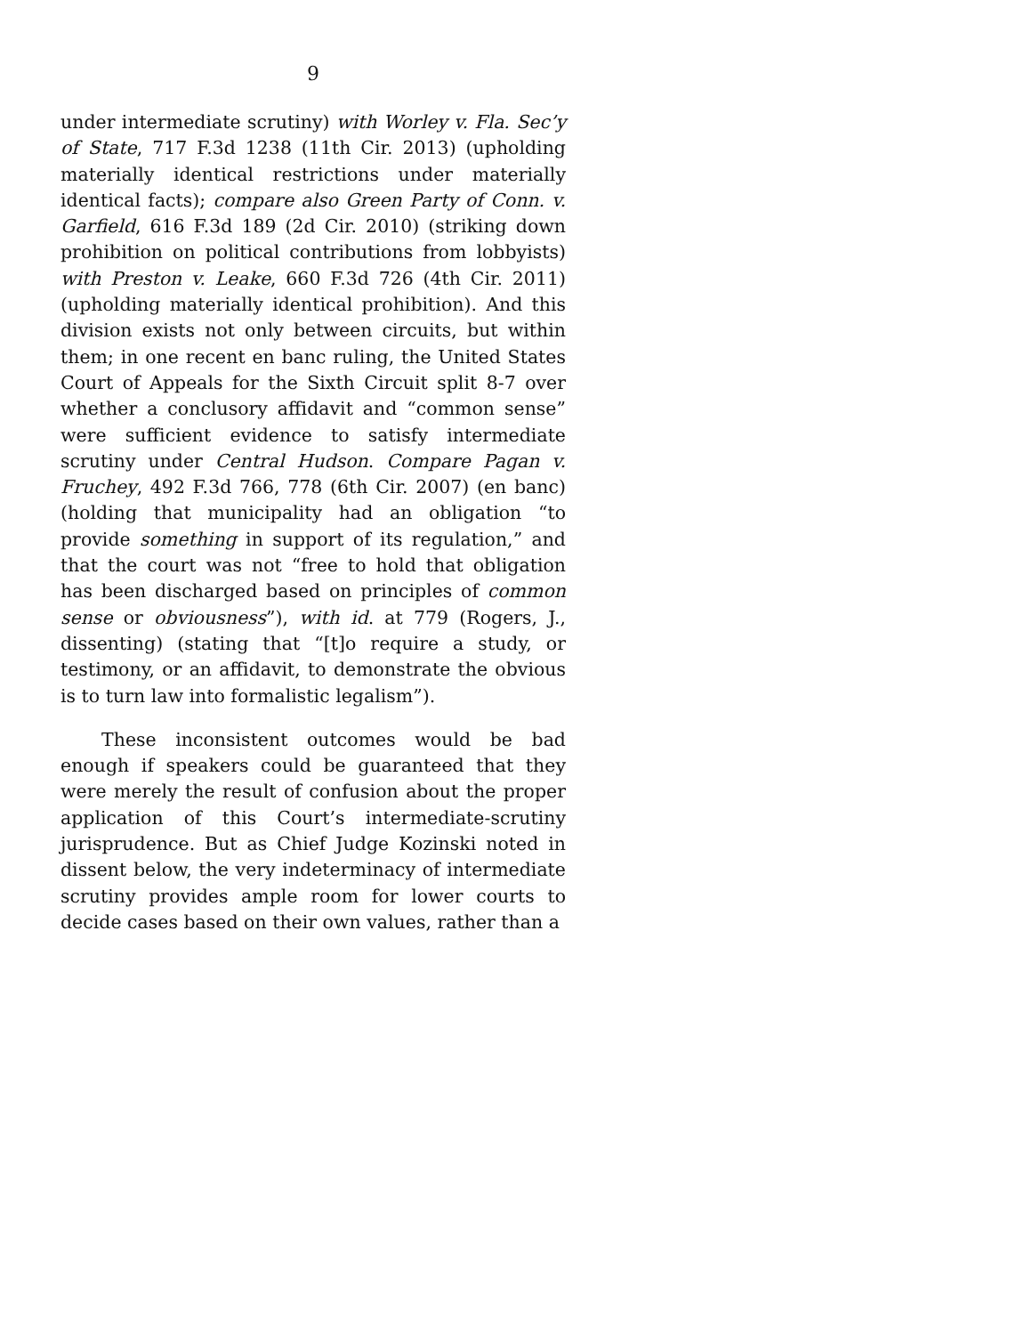9
under intermediate scrutiny) with Worley v. Fla. Sec’y of State, 717 F.3d 1238 (11th Cir. 2013) (upholding materially identical restrictions under materially identical facts); compare also Green Party of Conn. v. Garfield, 616 F.3d 189 (2d Cir. 2010) (striking down prohibition on political contributions from lobbyists) with Preston v. Leake, 660 F.3d 726 (4th Cir. 2011) (upholding materially identical prohibition). And this division exists not only between circuits, but within them; in one recent en banc ruling, the United States Court of Appeals for the Sixth Circuit split 8-7 over whether a conclusory affidavit and “common sense” were sufficient evidence to satisfy intermediate scrutiny under Central Hudson. Compare Pagan v. Fruchey, 492 F.3d 766, 778 (6th Cir. 2007) (en banc) (holding that municipality had an obligation “to provide something in support of its regulation,” and that the court was not “free to hold that obligation has been discharged based on principles of common sense or obviousness”), with id. at 779 (Rogers, J., dissenting) (stating that “[t]o require a study, or testimony, or an affidavit, to demonstrate the obvious is to turn law into formalistic legalism”).
These inconsistent outcomes would be bad enough if speakers could be guaranteed that they were merely the result of confusion about the proper application of this Court’s intermediate-scrutiny jurisprudence. But as Chief Judge Kozinski noted in dissent below, the very indeterminacy of intermediate scrutiny provides ample room for lower courts to decide cases based on their own values, rather than a